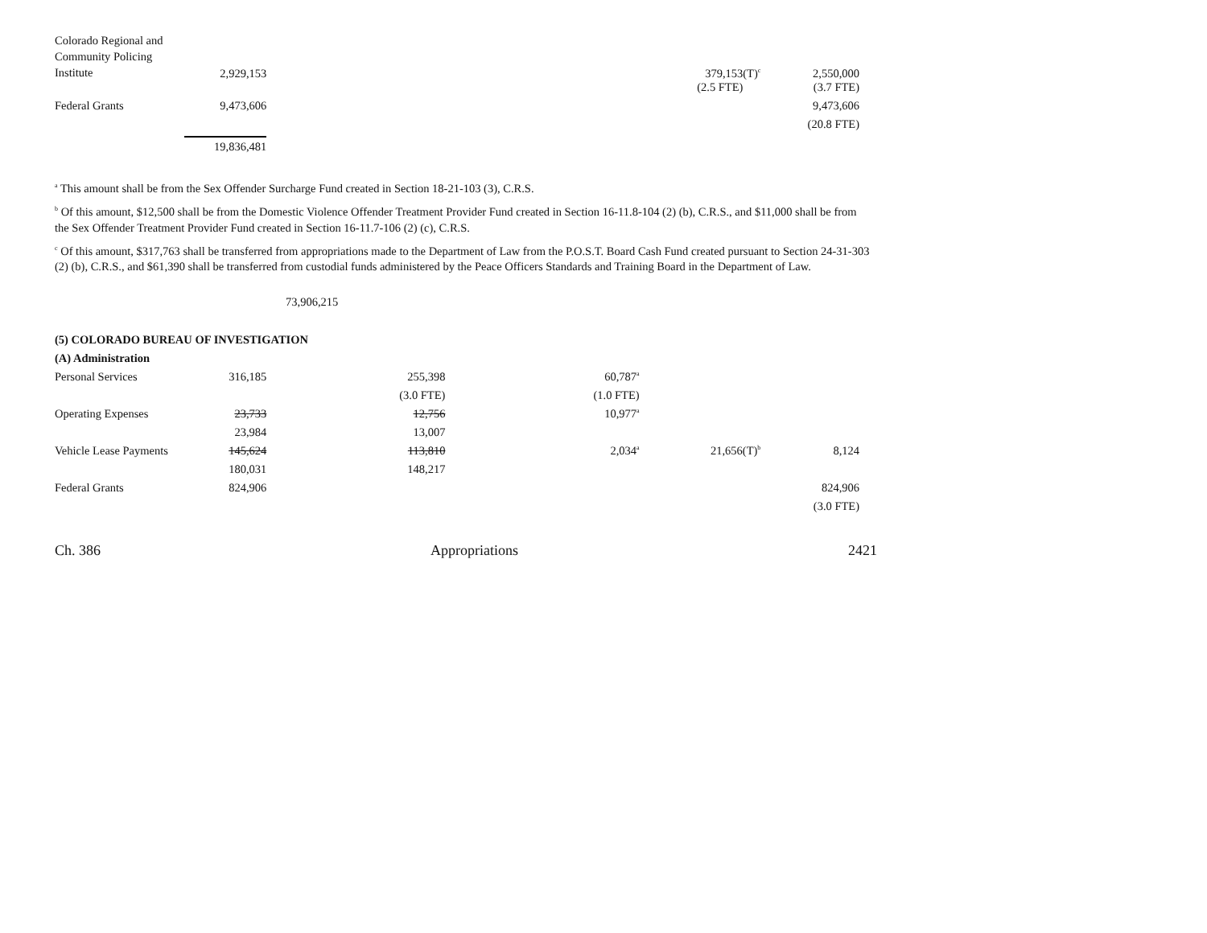| Colorado Regional and Community Policing Institute | 2,929,153 | | | 379,153(T)<sup>c</sup> | 2,550,000 |
| | | | | (2.5 FTE) | (3.7 FTE) |
| Federal Grants | 9,473,606 | | | | 9,473,606 |
| | | | | | (20.8 FTE) |
| | 19,836,481 | | | | |
<sup>a</sup> This amount shall be from the Sex Offender Surcharge Fund created in Section 18-21-103 (3), C.R.S.
<sup>b</sup> Of this amount, $12,500 shall be from the Domestic Violence Offender Treatment Provider Fund created in Section 16-11.8-104 (2) (b), C.R.S., and $11,000 shall be from the Sex Offender Treatment Provider Fund created in Section 16-11.7-106 (2) (c), C.R.S.
<sup>c</sup> Of this amount, $317,763 shall be transferred from appropriations made to the Department of Law from the P.O.S.T. Board Cash Fund created pursuant to Section 24-31-303 (2) (b), C.R.S., and $61,390 shall be transferred from custodial funds administered by the Peace Officers Standards and Training Board in the Department of Law.
73,906,215
| (5) COLORADO BUREAU OF INVESTIGATION | | | | | |
| (A) Administration | | | | | |
| Personal Services | 316,185 | 255,398 | 60,787<sup>a</sup> | | |
| | | (3.0 FTE) | (1.0 FTE) | | |
| Operating Expenses | 23,733 | 12,756 | 10,977<sup>a</sup> | | |
| | 23,984 | 13,007 | | | |
| Vehicle Lease Payments | 145,624 | 113,810 | 2,034<sup>a</sup> | 21,656(T)<sup>b</sup> | 8,124 |
| | 180,031 | 148,217 | | | |
| Federal Grants | 824,906 | | | | 824,906 |
| | | | | | (3.0 FTE) |
Ch. 386 Appropriations 2421